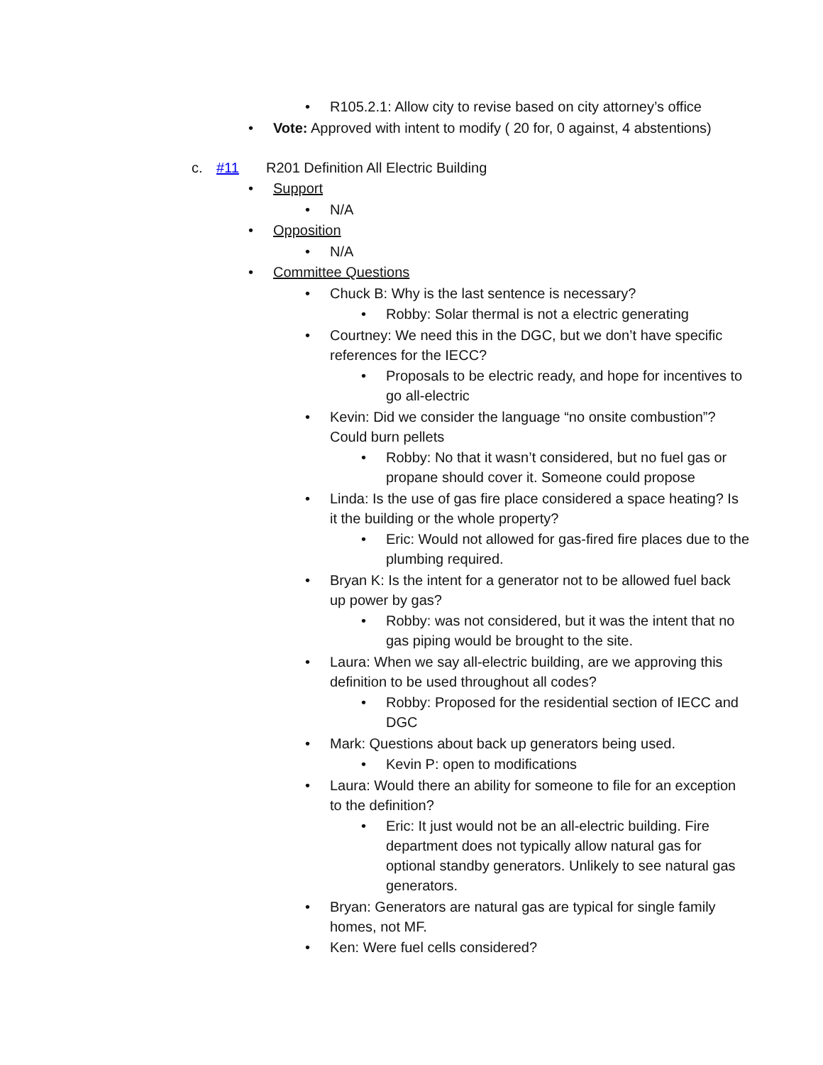• R105.2.1: Allow city to revise based on city attorney’s office
• Vote: Approved with intent to modify ( 20 for, 0 against, 4 abstentions)
c. #11 R201 Definition All Electric Building
• Support
• N/A
• Opposition
• N/A
• Committee Questions
• Chuck B: Why is the last sentence is necessary?
• Robby: Solar thermal is not a electric generating
• Courtney: We need this in the DGC, but we don’t have specific references for the IECC?
• Proposals to be electric ready, and hope for incentives to go all-electric
• Kevin: Did we consider the language “no onsite combustion”? Could burn pellets
• Robby: No that it wasn’t considered, but no fuel gas or propane should cover it. Someone could propose
• Linda: Is the use of gas fire place considered a space heating? Is it the building or the whole property?
• Eric: Would not allowed for gas-fired fire places due to the plumbing required.
• Bryan K: Is the intent for a generator not to be allowed fuel back up power by gas?
• Robby: was not considered, but it was the intent that no gas piping would be brought to the site.
• Laura: When we say all-electric building, are we approving this definition to be used throughout all codes?
• Robby: Proposed for the residential section of IECC and DGC
• Mark: Questions about back up generators being used.
• Kevin P: open to modifications
• Laura: Would there an ability for someone to file for an exception to the definition?
• Eric: It just would not be an all-electric building. Fire department does not typically allow natural gas for optional standby generators. Unlikely to see natural gas generators.
• Bryan: Generators are natural gas are typical for single family homes, not MF.
• Ken: Were fuel cells considered?